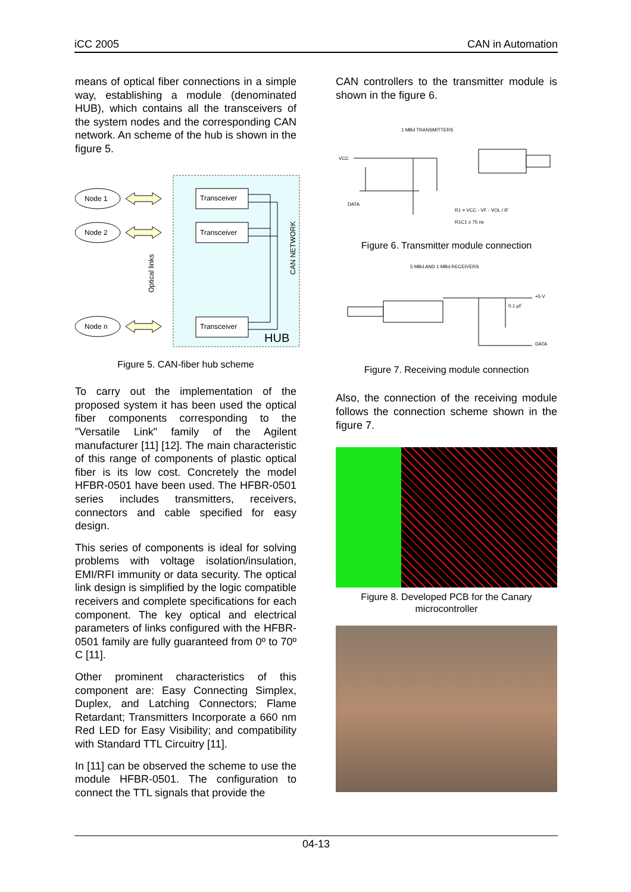iCC 2005 CAN in Automation
means of optical fiber connections in a simple way, establishing a module (denominated HUB), which contains all the transceivers of the system nodes and the corresponding CAN network. An scheme of the hub is shown in the figure 5.
Node 1
Node 2
Node n
Transceiver
Transceiver
Transceiver
HUB
CAN NETWORK
Optical links
Figure 5. CAN-fiber hub scheme
To carry out the implementation of the proposed system it has been used the optical fiber components corresponding to the "Versatile Link" family of the Agilent manufacturer [11] [12]. The main characteristic of this range of components of plastic optical fiber is its low cost. Concretely the model HFBR-0501 have been used. The HFBR-0501 series includes transmitters, receivers, connectors and cable specified for easy design.
This series of components is ideal for solving problems with voltage isolation/insulation, EMI/RFI immunity or data security. The optical link design is simplified by the logic compatible receivers and complete specifications for each component. The key optical and electrical parameters of links configured with the HFBR-0501 family are fully guaranteed from 0º to 70º C [11].
Other prominent characteristics of this component are: Easy Connecting Simplex, Duplex, and Latching Connectors; Flame Retardant; Transmitters Incorporate a 660 nm Red LED for Easy Visibility; and compatibility with Standard TTL Circuitry [11].
In [11] can be observed the scheme to use the module HFBR-0501. The configuration to connect the TTL signals that provide the
CAN controllers to the transmitter module is shown in the figure 6.
1 MBd TRANSMITTERS
VCC
DATA
R1 = VCC - VF - VOL / IF
R1C1 ≥ 75 ns
Figure 6. Transmitter module connection
5 MBd AND 1 MBd RECEIVERS
0.1 µF
+5 V
DATA
Figure 7. Receiving module connection
Also, the connection of the receiving module follows the connection scheme shown in the figure 7.
Figure 8. Developed PCB for the Canary microcontroller
04-13